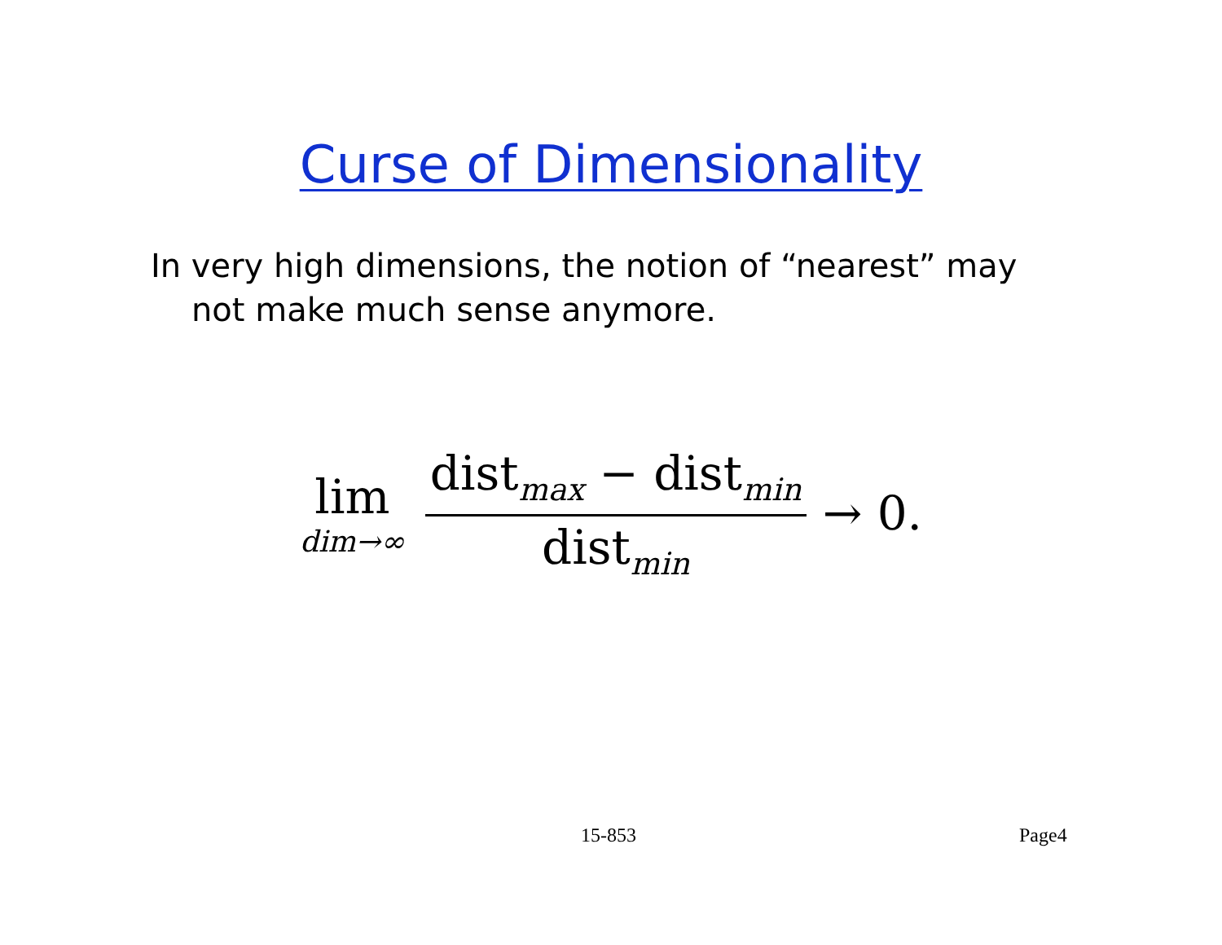Curse of Dimensionality
In very high dimensions, the notion of “nearest” may not make much sense anymore.
lim
dim→∞
dist<sub>max</sub> − dist<sub>min</sub>
dist<sub>min</sub>
→ 0.
15-853 Page4